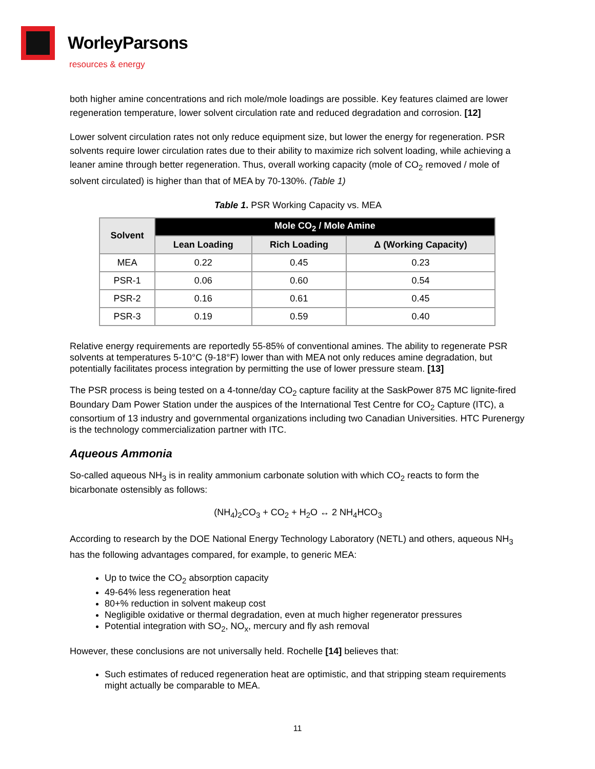WorleyParsons
resources & energy
both higher amine concentrations and rich mole/mole loadings are possible. Key features claimed are lower regeneration temperature, lower solvent circulation rate and reduced degradation and corrosion. [12]
Lower solvent circulation rates not only reduce equipment size, but lower the energy for regeneration. PSR solvents require lower circulation rates due to their ability to maximize rich solvent loading, while achieving a leaner amine through better regeneration. Thus, overall working capacity (mole of CO<sub>2</sub> removed / mole of solvent circulated) is higher than that of MEA by 70-130%. (Table 1)
Table 1. PSR Working Capacity vs. MEA
| Solvent | Mole CO<sub>2</sub> / Mole Amine | | |
| --- | --- | --- | --- |
| | Lean Loading | Rich Loading | Δ (Working Capacity) |
| MEA | 0.22 | 0.45 | 0.23 |
| PSR-1 | 0.06 | 0.60 | 0.54 |
| PSR-2 | 0.16 | 0.61 | 0.45 |
| PSR-3 | 0.19 | 0.59 | 0.40 |
Relative energy requirements are reportedly 55-85% of conventional amines. The ability to regenerate PSR solvents at temperatures 5-10°C (9-18°F) lower than with MEA not only reduces amine degradation, but potentially facilitates process integration by permitting the use of lower pressure steam. [13]
The PSR process is being tested on a 4-tonne/day CO<sub>2</sub> capture facility at the SaskPower 875 MC lignite-fired Boundary Dam Power Station under the auspices of the International Test Centre for CO<sub>2</sub> Capture (ITC), a consortium of 13 industry and governmental organizations including two Canadian Universities. HTC Purenergy is the technology commercialization partner with ITC.
Aqueous Ammonia
So-called aqueous NH<sub>3</sub> is in reality ammonium carbonate solution with which CO<sub>2</sub> reacts to form the bicarbonate ostensibly as follows:
(NH<sub>4</sub>)<sub>2</sub>CO<sub>3</sub> + CO<sub>2</sub> + H<sub>2</sub>O ↔ 2 NH<sub>4</sub>HCO<sub>3</sub>
According to research by the DOE National Energy Technology Laboratory (NETL) and others, aqueous NH<sub>3</sub> has the following advantages compared, for example, to generic MEA:
Up to twice the CO<sub>2</sub> absorption capacity
49-64% less regeneration heat
80+% reduction in solvent makeup cost
Negligible oxidative or thermal degradation, even at much higher regenerator pressures
Potential integration with SO<sub>2</sub>, NO<sub>x</sub>, mercury and fly ash removal
However, these conclusions are not universally held. Rochelle [14] believes that:
Such estimates of reduced regeneration heat are optimistic, and that stripping steam requirements might actually be comparable to MEA.
11